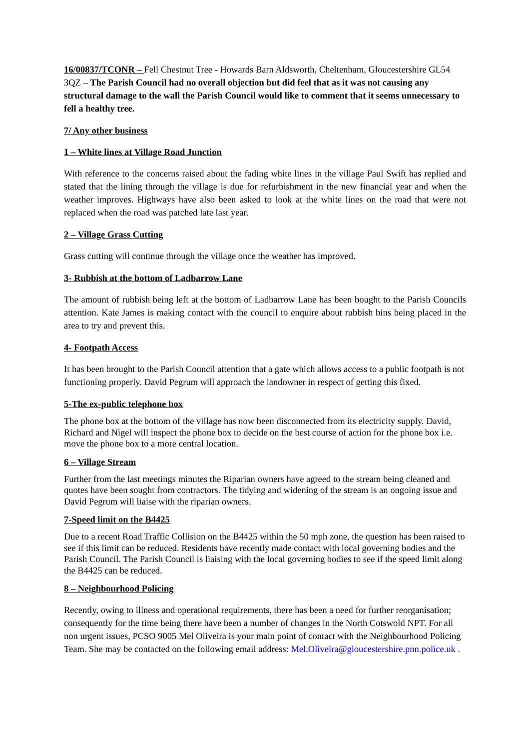16/00837/TCONR – Fell Chestnut Tree - Howards Barn Aldsworth, Cheltenham, Gloucestershire GL54 3QZ – The Parish Council had no overall objection but did feel that as it was not causing any structural damage to the wall the Parish Council would like to comment that it seems unnecessary to fell a healthy tree.
7/ Any other business
1 – White lines at Village Road Junction
With reference to the concerns raised about the fading white lines in the village Paul Swift has replied and stated that the lining through the village is due for refurbishment in the new financial year and when the weather improves. Highways have also been asked to look at the white lines on the road that were not replaced when the road was patched late last year.
2 – Village Grass Cutting
Grass cutting will continue through the village once the weather has improved.
3- Rubbish at the bottom of Ladbarrow Lane
The amount of rubbish being left at the bottom of Ladbarrow Lane has been bought to the Parish Councils attention. Kate James is making contact with the council to enquire about rubbish bins being placed in the area to try and prevent this.
4- Footpath Access
It has been brought to the Parish Council attention that a gate which allows access to a public footpath is not functioning properly. David Pegrum will approach the landowner in respect of getting this fixed.
5-The ex-public telephone box
The phone box at the bottom of the village has now been disconnected from its electricity supply. David, Richard and Nigel will inspect the phone box to decide on the best course of action for the phone box i.e. move the phone box to a more central location.
6 – Village Stream
Further from the last meetings minutes the Riparian owners have agreed to the stream being cleaned and quotes have been sought from contractors. The tidying and widening of the stream is an ongoing issue and David Pegrum will liaise with the riparian owners.
7-Speed limit on the B4425
Due to a recent Road Traffic Collision on the B4425 within the 50 mph zone, the question has been raised to see if this limit can be reduced. Residents have recently made contact with local governing bodies and the Parish Council. The Parish Council is liaising with the local governing bodies to see if the speed limit along the B4425 can be reduced.
8 – Neighbourhood Policing
Recently, owing to illness and operational requirements, there has been a need for further reorganisation; consequently for the time being there have been a number of changes in the North Cotswold NPT. For all non urgent issues, PCSO 9005 Mel Oliveira is your main point of contact with the Neighbourhood Policing Team. She may be contacted on the following email address: Mel.Oliveira@gloucestershire.pnn.police.uk .